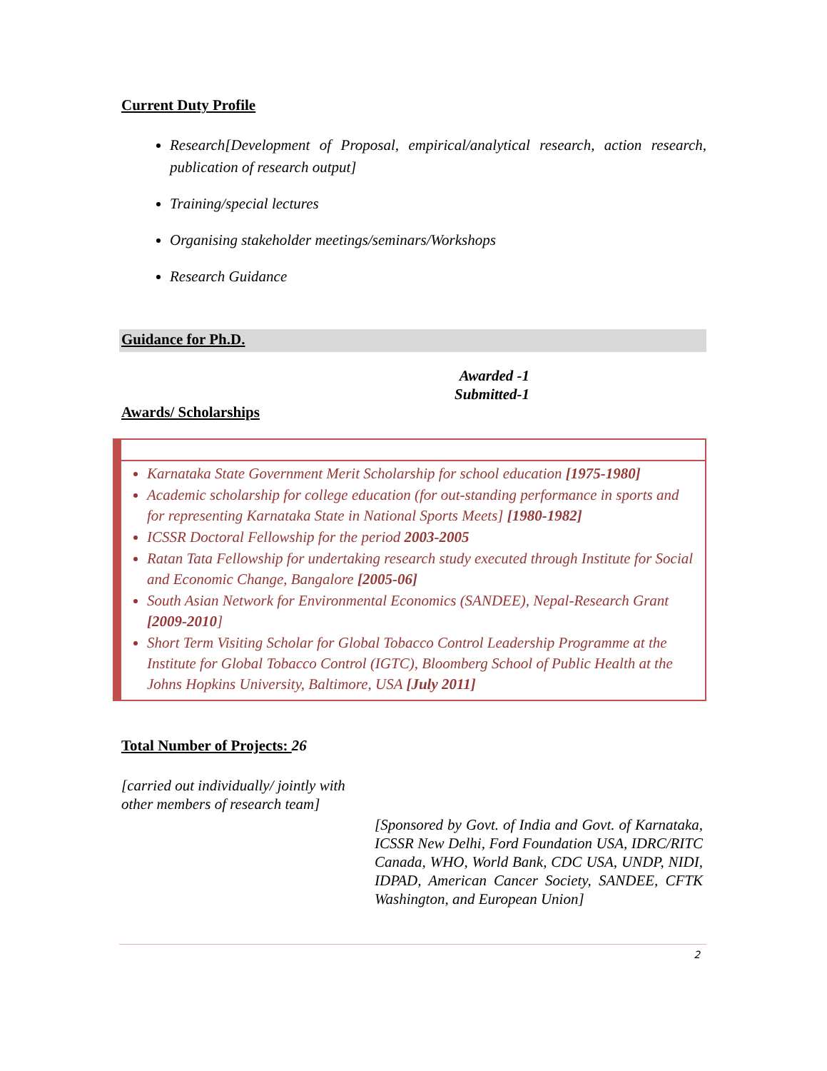Current Duty Profile
Research[Development of Proposal, empirical/analytical research, action research, publication of research output]
Training/special lectures
Organising stakeholder meetings/seminars/Workshops
Research Guidance
Guidance for Ph.D.
Awarded -1
Submitted-1
Awards/ Scholarships
Karnataka State Government Merit Scholarship for school education [1975-1980]
Academic scholarship for college education (for out-standing performance in sports and for representing Karnataka State in National Sports Meets] [1980-1982]
ICSSR Doctoral Fellowship for the period 2003-2005
Ratan Tata Fellowship for undertaking research study executed through Institute for Social and Economic Change, Bangalore [2005-06]
South Asian Network for Environmental Economics (SANDEE), Nepal-Research Grant [2009-2010]
Short Term Visiting Scholar for Global Tobacco Control Leadership Programme at the Institute for Global Tobacco Control (IGTC), Bloomberg School of Public Health at the Johns Hopkins University, Baltimore, USA [July 2011]
Total Number of Projects: 26
[carried out individually/ jointly with other members of research team]
[Sponsored by Govt. of India and Govt. of Karnataka, ICSSR New Delhi, Ford Foundation USA, IDRC/RITC Canada, WHO, World Bank, CDC USA, UNDP, NIDI, IDPAD, American Cancer Society, SANDEE, CFTK Washington, and European Union]
2